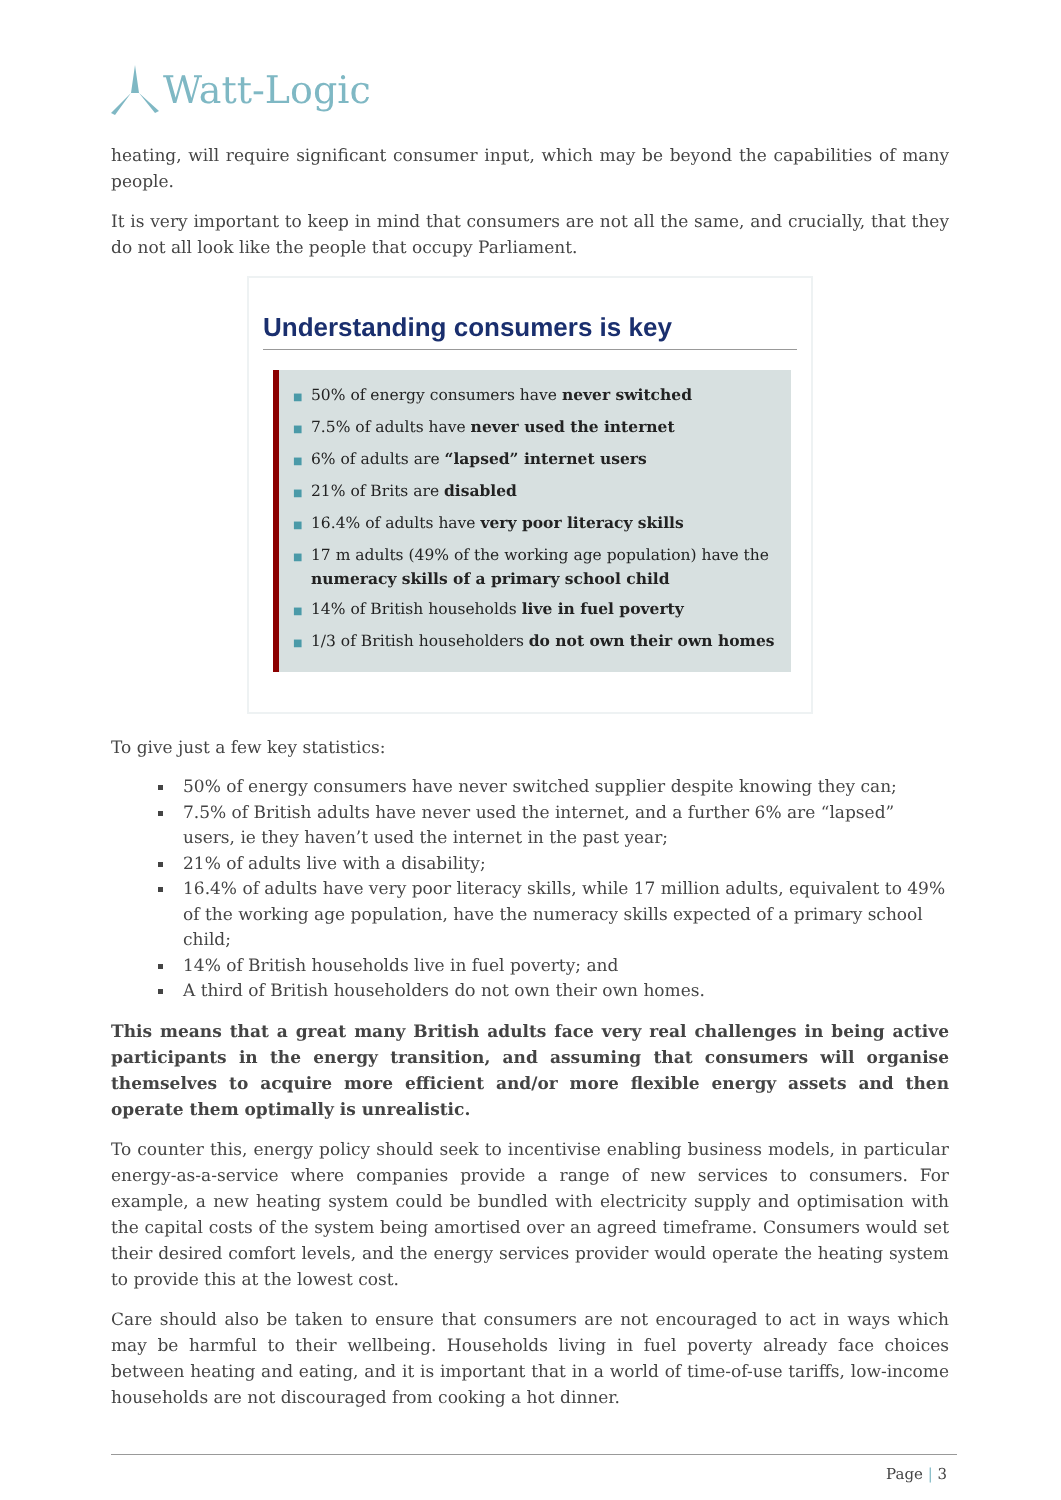Watt-Logic
heating, will require significant consumer input, which may be beyond the capabilities of many people.
It is very important to keep in mind that consumers are not all the same, and crucially, that they do not all look like the people that occupy Parliament.
Understanding consumers is key
■ 50% of energy consumers have never switched
■ 7.5% of adults have never used the internet
■ 6% of adults are “lapsed” internet users
■ 21% of Brits are disabled
■ 16.4% of adults have very poor literacy skills
■ 17 m adults (49% of the working age population) have the numeracy skills of a primary school child
■ 14% of British households live in fuel poverty
■ 1/3 of British householders do not own their own homes
To give just a few key statistics:
50% of energy consumers have never switched supplier despite knowing they can;
7.5% of British adults have never used the internet, and a further 6% are “lapsed” users, ie they haven’t used the internet in the past year;
21% of adults live with a disability;
16.4% of adults have very poor literacy skills, while 17 million adults, equivalent to 49% of the working age population, have the numeracy skills expected of a primary school child;
14% of British households live in fuel poverty; and
A third of British householders do not own their own homes.
This means that a great many British adults face very real challenges in being active participants in the energy transition, and assuming that consumers will organise themselves to acquire more efficient and/or more flexible energy assets and then operate them optimally is unrealistic.
To counter this, energy policy should seek to incentivise enabling business models, in particular energy-as-a-service where companies provide a range of new services to consumers. For example, a new heating system could be bundled with electricity supply and optimisation with the capital costs of the system being amortised over an agreed timeframe. Consumers would set their desired comfort levels, and the energy services provider would operate the heating system to provide this at the lowest cost.
Care should also be taken to ensure that consumers are not encouraged to act in ways which may be harmful to their wellbeing. Households living in fuel poverty already face choices between heating and eating, and it is important that in a world of time-of-use tariffs, low-income households are not discouraged from cooking a hot dinner.
Page | 3